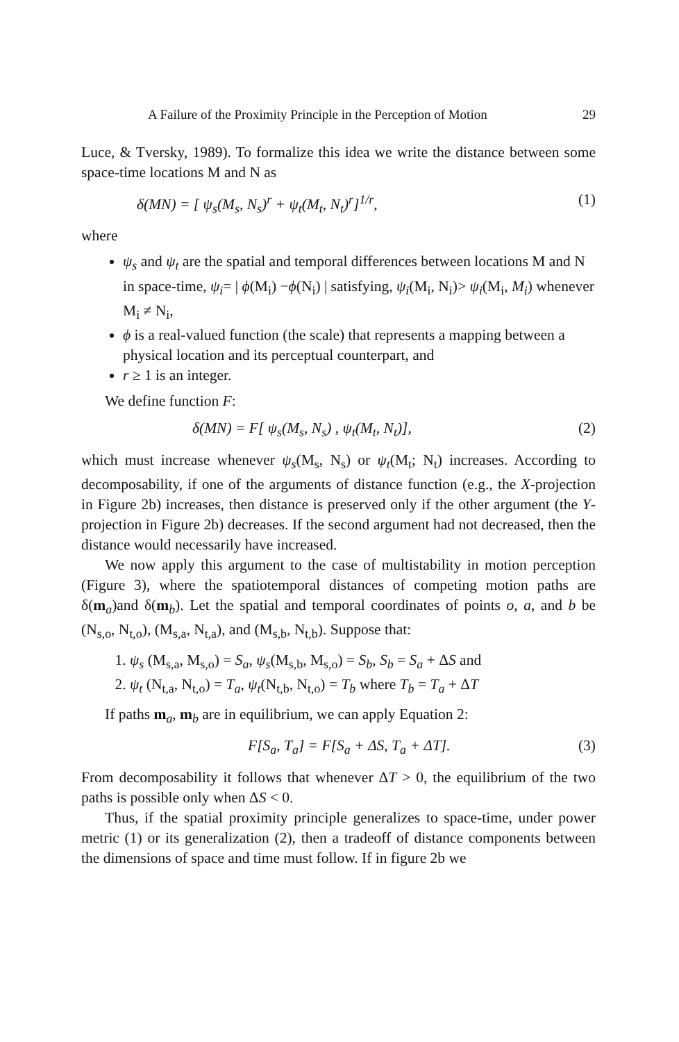A Failure of the Proximity Principle in the Perception of Motion 29
Luce, & Tversky, 1989). To formalize this idea we write the distance between some space-time locations M and N as
δ(MN) = [ ψ<sub>s</sub>(M<sub>s</sub>, N<sub>s</sub>)<sup>r</sup> + ψ<sub>t</sub>(M<sub>t</sub>, N<sub>t</sub>)<sup>r</sup>]<sup>1/r</sup>, (1)
where
ψ<sub>s</sub> and ψ<sub>t</sub> are the spatial and temporal differences between locations M and N in space-time, ψ<sub>i</sub>= | ϕ(M<sub>i</sub>) −ϕ(N<sub>i</sub>) | satisfying, ψ<sub>i</sub>(M<sub>i</sub>, N<sub>i</sub>)> ψ<sub>i</sub>(M<sub>i</sub>, M<sub>i</sub>) whenever M<sub>i</sub> ≠ N<sub>i</sub>,
ϕ is a real-valued function (the scale) that represents a mapping between a physical location and its perceptual counterpart, and
r ≥ 1 is an integer.
We define function F:
δ(MN) = F[ ψ<sub>s</sub>(M<sub>s</sub>, N<sub>s</sub>) , ψ<sub>t</sub>(M<sub>t</sub>, N<sub>t</sub>)], (2)
which must increase whenever ψ<sub>s</sub>(M<sub>s</sub>, N<sub>s</sub>) or ψ<sub>t</sub>(M<sub>t</sub>; N<sub>t</sub>) increases. According to decomposability, if one of the arguments of distance function (e.g., the X-projection in Figure 2b) increases, then distance is preserved only if the other argument (the Y-projection in Figure 2b) decreases. If the second argument had not decreased, then the distance would necessarily have increased.
We now apply this argument to the case of multistability in motion perception (Figure 3), where the spatiotemporal distances of competing motion paths are δ(m<sub>a</sub>)and δ(m<sub>b</sub>). Let the spatial and temporal coordinates of points o, a, and b be (N<sub>s,o</sub>, N<sub>t,o</sub>), (M<sub>s,a</sub>, N<sub>t,a</sub>), and (M<sub>s,b</sub>, N<sub>t,b</sub>). Suppose that:
1. ψ<sub>s</sub> (M<sub>s,a</sub>, M<sub>s,o</sub>) = S<sub>a</sub>, ψ<sub>s</sub>(M<sub>s,b</sub>, M<sub>s,o</sub>) = S<sub>b</sub>, S<sub>b</sub> = S<sub>a</sub> + ΔS and
2. ψ<sub>t</sub> (N<sub>t,a</sub>, N<sub>t,o</sub>) = T<sub>a</sub>, ψ<sub>t</sub>(N<sub>t,b</sub>, N<sub>t,o</sub>) = T<sub>b</sub> where T<sub>b</sub> = T<sub>a</sub> + ΔT
If paths m<sub>a</sub>, m<sub>b</sub> are in equilibrium, we can apply Equation 2:
F[S<sub>a</sub>, T<sub>a</sub>] = F[S<sub>a</sub> + ΔS, T<sub>a</sub> + ΔT]. (3)
From decomposability it follows that whenever ΔT > 0, the equilibrium of the two paths is possible only when ΔS < 0.
Thus, if the spatial proximity principle generalizes to space-time, under power metric (1) or its generalization (2), then a tradeoff of distance components between the dimensions of space and time must follow. If in figure 2b we